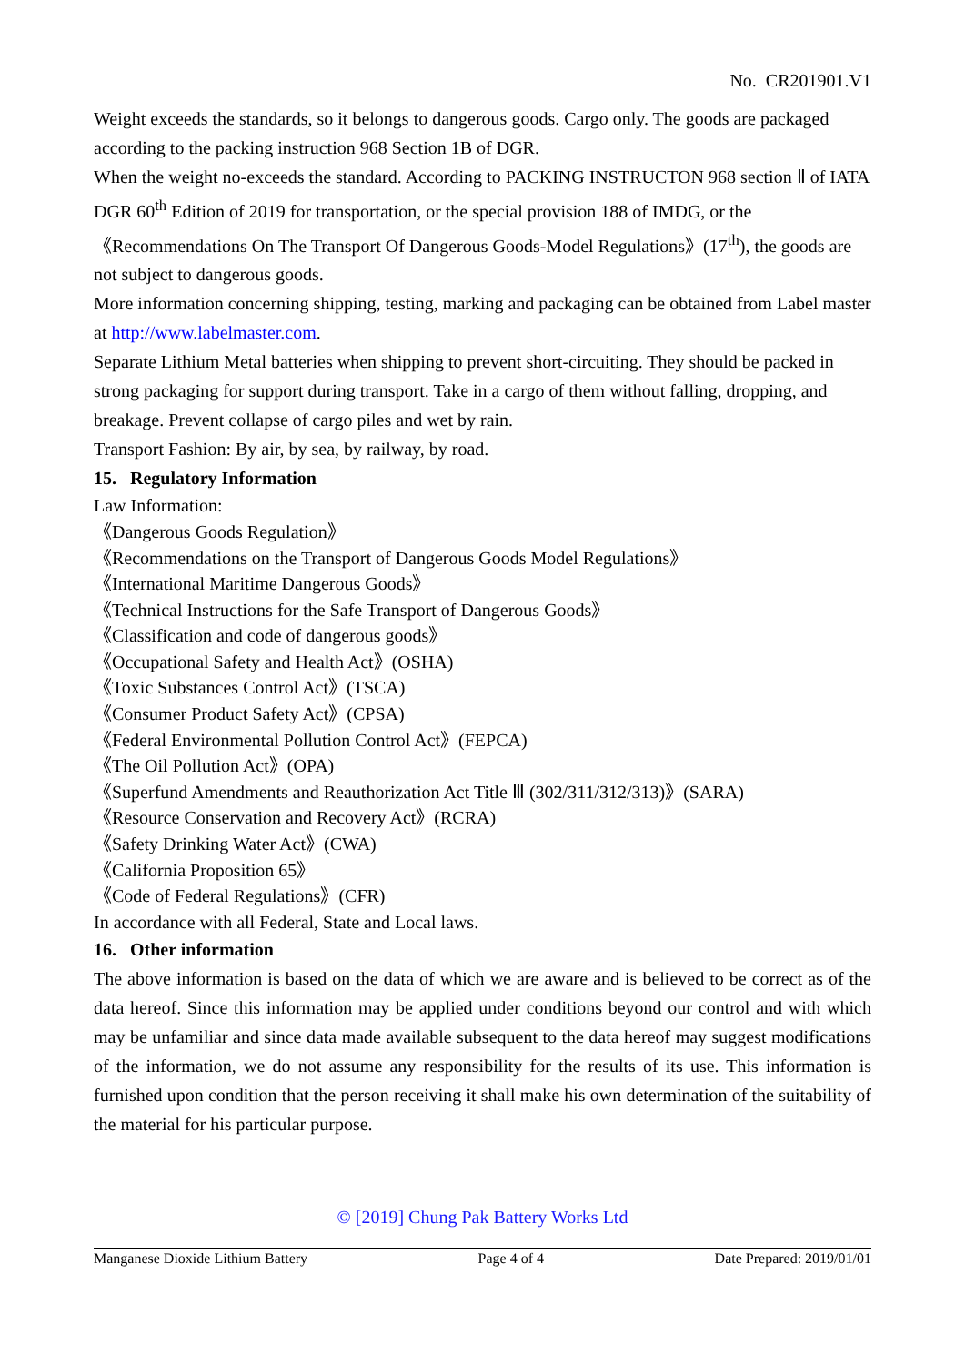No. CR201901.V1
Weight exceeds the standards, so it belongs to dangerous goods. Cargo only. The goods are packaged according to the packing instruction 968 Section 1B of DGR.
When the weight no-exceeds the standard. According to PACKING INSTRUCTON 968 section Ⅱ of IATA DGR 60<sup>th</sup> Edition of 2019 for transportation, or the special provision 188 of IMDG, or the 《Recommendations On The Transport Of Dangerous Goods-Model Regulations》(17<sup>th</sup>), the goods are not subject to dangerous goods.
More information concerning shipping, testing, marking and packaging can be obtained from Label master at http://www.labelmaster.com.
Separate Lithium Metal batteries when shipping to prevent short-circuiting. They should be packed in strong packaging for support during transport. Take in a cargo of them without falling, dropping, and breakage. Prevent collapse of cargo piles and wet by rain.
Transport Fashion: By air, by sea, by railway, by road.
15. Regulatory Information
Law Information:
《Dangerous Goods Regulation》
《Recommendations on the Transport of Dangerous Goods Model Regulations》
《International Maritime Dangerous Goods》
《Technical Instructions for the Safe Transport of Dangerous Goods》
《Classification and code of dangerous goods》
《Occupational Safety and Health Act》(OSHA)
《Toxic Substances Control Act》(TSCA)
《Consumer Product Safety Act》(CPSA)
《Federal Environmental Pollution Control Act》(FEPCA)
《The Oil Pollution Act》(OPA)
《Superfund Amendments and Reauthorization Act Title Ⅲ (302/311/312/313)》(SARA)
《Resource Conservation and Recovery Act》(RCRA)
《Safety Drinking Water Act》(CWA)
《California Proposition 65》
《Code of Federal Regulations》(CFR)
In accordance with all Federal, State and Local laws.
16. Other information
The above information is based on the data of which we are aware and is believed to be correct as of the data hereof. Since this information may be applied under conditions beyond our control and with which may be unfamiliar and since data made available subsequent to the data hereof may suggest modifications of the information, we do not assume any responsibility for the results of its use. This information is furnished upon condition that the person receiving it shall make his own determination of the suitability of the material for his particular purpose.
© [2019] Chung Pak Battery Works Ltd
Manganese Dioxide Lithium Battery Page 4 of 4 Date Prepared: 2019/01/01